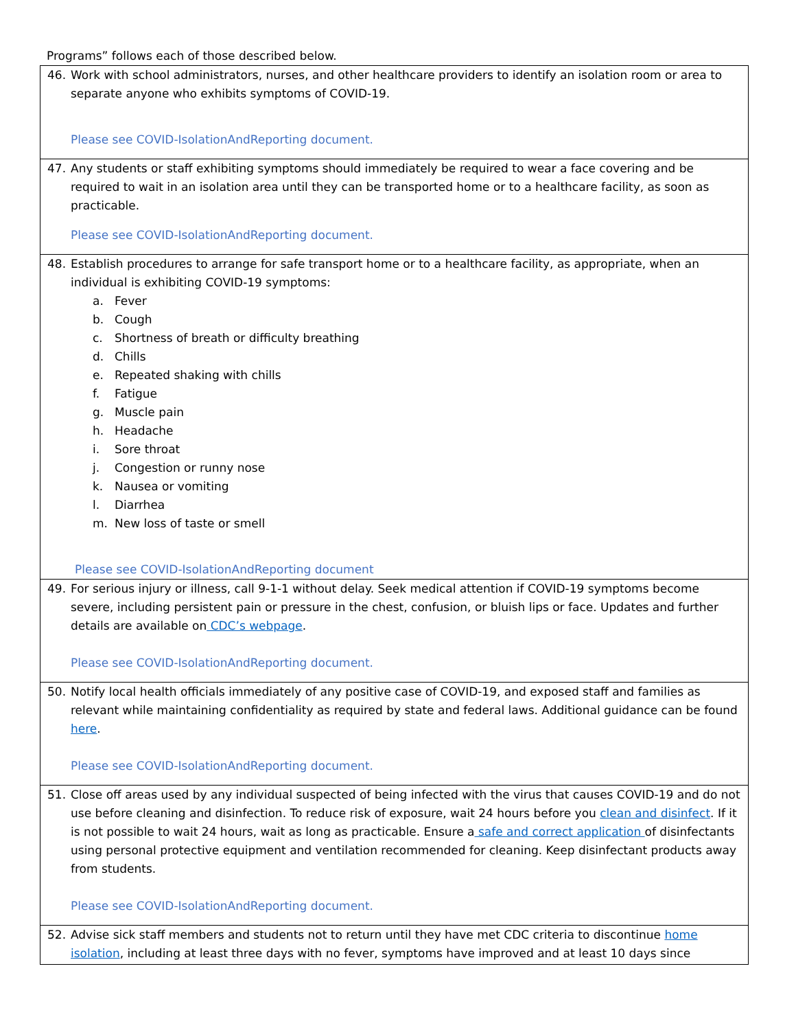Programs” follows each of those described below.
| 46. Work with school administrators, nurses, and other healthcare providers to identify an isolation room or area to separate anyone who exhibits symptoms of COVID-19. Please see COVID-IsolationAndReporting document. |
| 47. Any students or staff exhibiting symptoms should immediately be required to wear a face covering and be required to wait in an isolation area until they can be transported home or to a healthcare facility, as soon as practicable. Please see COVID-IsolationAndReporting document. |
| 48. Establish procedures to arrange for safe transport home or to a healthcare facility, as appropriate, when an individual is exhibiting COVID-19 symptoms: a. Fever b. Cough c. Shortness of breath or difficulty breathing d. Chills e. Repeated shaking with chills f. Fatigue g. Muscle pain h. Headache i. Sore throat j. Congestion or runny nose k. Nausea or vomiting l. Diarrhea m. New loss of taste or smell Please see COVID-IsolationAndReporting document |
| 49. For serious injury or illness, call 9-1-1 without delay. Seek medical attention if COVID-19 symptoms become severe, including persistent pain or pressure in the chest, confusion, or bluish lips or face. Updates and further details are available on CDC’s webpage . Please see COVID-IsolationAndReporting document. |
| 50. Notify local health officials immediately of any positive case of COVID-19, and exposed staff and families as relevant while maintaining confidentiality as required by state and federal laws. Additional guidance can be found here . Please see COVID-IsolationAndReporting document. |
| 51. Close off areas used by any individual suspected of being infected with the virus that causes COVID-19 and do not use before cleaning and disinfection. To reduce risk of exposure, wait 24 hours before you clean and disinfect . If it is not possible to wait 24 hours, wait as long as practicable. Ensure a safe and correct application of disinfectants using personal protective equipment and ventilation recommended for cleaning. Keep disinfectant products away from students. Please see COVID-IsolationAndReporting document. |
| 52. Advise sick staff members and students not to return until they have met CDC criteria to discontinue home isolation , including at least three days with no fever, symptoms have improved and at least 10 days since |